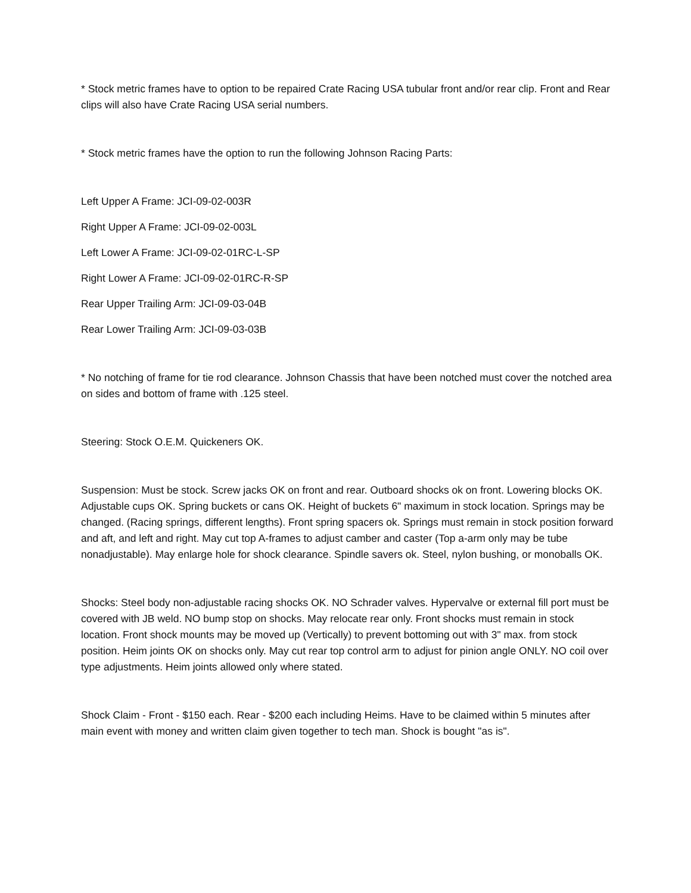* Stock metric frames have to option to be repaired Crate Racing USA tubular front and/or rear clip. Front and Rear clips will also have Crate Racing USA serial numbers.
* Stock metric frames have the option to run the following Johnson Racing Parts:
Left Upper A Frame: JCI-09-02-003R
Right Upper A Frame: JCI-09-02-003L
Left Lower A Frame: JCI-09-02-01RC-L-SP
Right Lower A Frame: JCI-09-02-01RC-R-SP
Rear Upper Trailing Arm: JCI-09-03-04B
Rear Lower Trailing Arm: JCI-09-03-03B
* No notching of frame for tie rod clearance. Johnson Chassis that have been notched must cover the notched area on sides and bottom of frame with .125 steel.
Steering: Stock O.E.M. Quickeners OK.
Suspension: Must be stock. Screw jacks OK on front and rear. Outboard shocks ok on front. Lowering blocks OK. Adjustable cups OK. Spring buckets or cans OK. Height of buckets 6" maximum in stock location. Springs may be changed. (Racing springs, different lengths). Front spring spacers ok. Springs must remain in stock position forward and aft, and left and right. May cut top A-frames to adjust camber and caster (Top a-arm only may be tube nonadjustable). May enlarge hole for shock clearance. Spindle savers ok. Steel, nylon bushing, or monoballs OK.
Shocks: Steel body non-adjustable racing shocks OK. NO Schrader valves. Hypervalve or external fill port must be covered with JB weld. NO bump stop on shocks. May relocate rear only. Front shocks must remain in stock location. Front shock mounts may be moved up (Vertically) to prevent bottoming out with 3" max. from stock position. Heim joints OK on shocks only. May cut rear top control arm to adjust for pinion angle ONLY. NO coil over type adjustments. Heim joints allowed only where stated.
Shock Claim - Front - $150 each. Rear - $200 each including Heims. Have to be claimed within 5 minutes after main event with money and written claim given together to tech man. Shock is bought "as is".